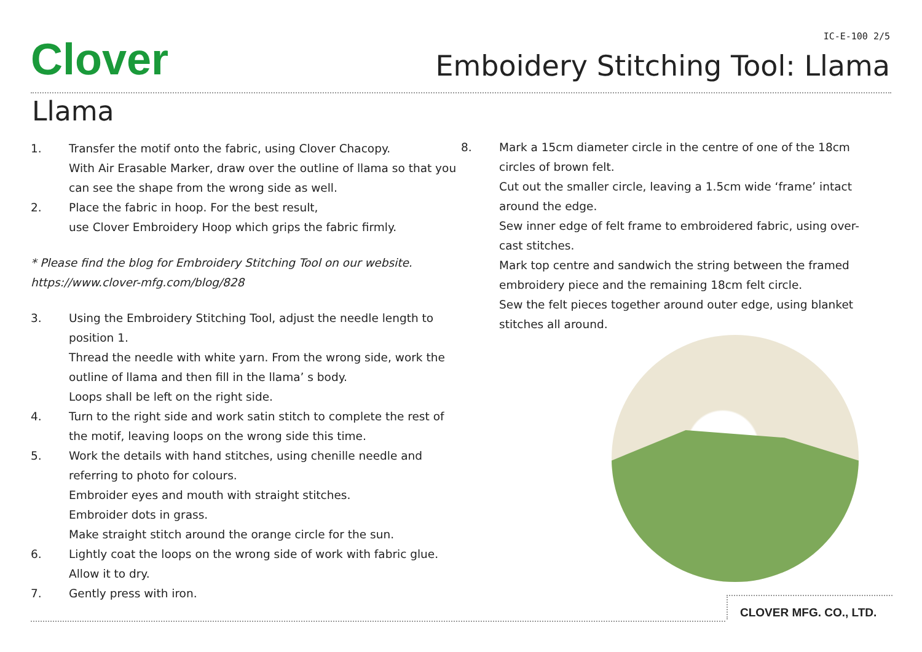Clover IC-E-100 2/5
Emboidery Stitching Tool: Llama
Llama
1. Transfer the motif onto the fabric, using Clover Chacopy.
With Air Erasable Marker, draw over the outline of llama so that you can see the shape from the wrong side as well.
2. Place the fabric in hoop. For the best result,
use Clover Embroidery Hoop which grips the fabric firmly.
* Please find the blog for Embroidery Stitching Tool on our website.
https://www.clover-mfg.com/blog/828
3. Using the Embroidery Stitching Tool, adjust the needle length to position 1.
Thread the needle with white yarn. From the wrong side, work the outline of llama and then fill in the llama’ s body.
Loops shall be left on the right side.
4. Turn to the right side and work satin stitch to complete the rest of the motif, leaving loops on the wrong side this time.
5. Work the details with hand stitches, using chenille needle and referring to photo for colours.
Embroider eyes and mouth with straight stitches.
Embroider dots in grass.
Make straight stitch around the orange circle for the sun.
6. Lightly coat the loops on the wrong side of work with fabric glue.
Allow it to dry.
7. Gently press with iron.
8. Mark a 15cm diameter circle in the centre of one of the 18cm circles of brown felt.
Cut out the smaller circle, leaving a 1.5cm wide ‘frame’ intact around the edge.
Sew inner edge of felt frame to embroidered fabric, using over-cast stitches.
Mark top centre and sandwich the string between the framed embroidery piece and the remaining 18cm felt circle.
Sew the felt pieces together around outer edge, using blanket stitches all around.
CLOVER MFG. CO., LTD.